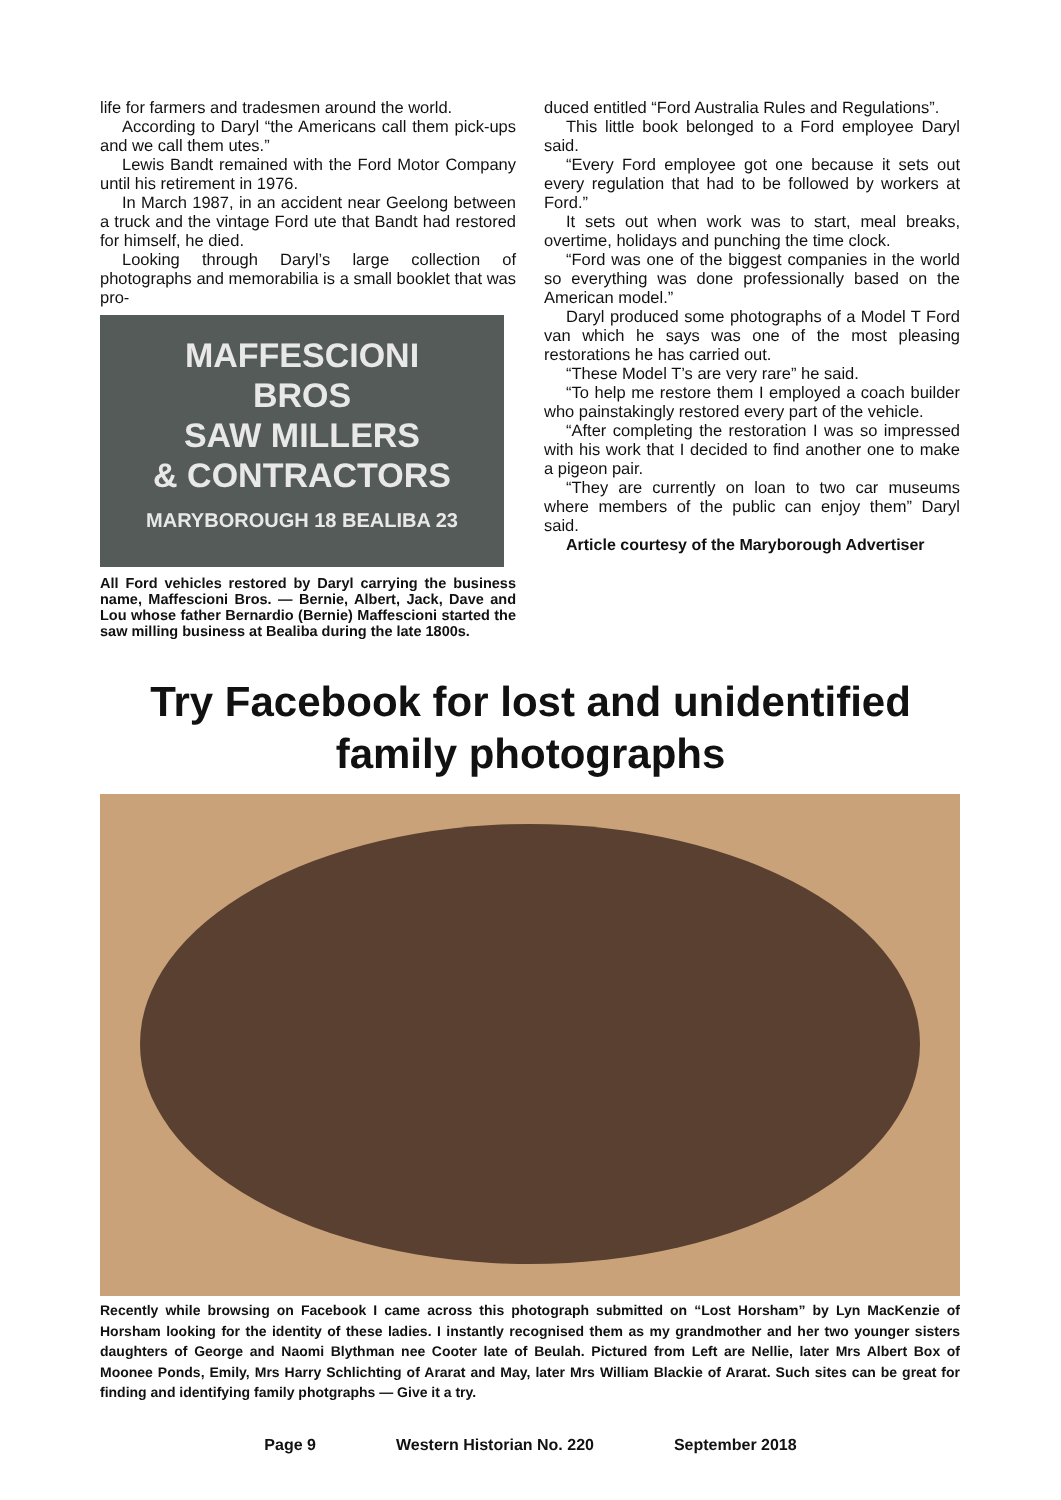life for farmers and tradesmen around the world.
According to Daryl “the Americans call them pick-ups and we call them utes.”
Lewis Bandt remained with the Ford Motor Company until his retirement in 1976.
In March 1987, in an accident near Geelong between a truck and the vintage Ford ute that Bandt had restored for himself, he died.
Looking through Daryl’s large collection of photographs and memorabilia is a small booklet that was pro-
MAFFESCIONI
BROS
SAW MILLERS
& CONTRACTORS
MARYBOROUGH 18 BEALIBA 23
All Ford vehicles restored by Daryl carrying the business name, Maffescioni Bros. — Bernie, Albert, Jack, Dave and Lou whose father Bernardio (Bernie) Maffescioni started the saw milling business at Bealiba during the late 1800s.
duced entitled “Ford Australia Rules and Regulations”.
This little book belonged to a Ford employee Daryl said.
“Every Ford employee got one because it sets out every regulation that had to be followed by workers at Ford.”
It sets out when work was to start, meal breaks, overtime, holidays and punching the time clock.
“Ford was one of the biggest companies in the world so everything was done professionally based on the American model.”
Daryl produced some photographs of a Model T Ford van which he says was one of the most pleasing restorations he has carried out.
“These Model T’s are very rare” he said.
“To help me restore them I employed a coach builder who painstakingly restored every part of the vehicle.
“After completing the restoration I was so impressed with his work that I decided to find another one to make a pigeon pair.
“They are currently on loan to two car museums where members of the public can enjoy them” Daryl said.
Article courtesy of the Maryborough Advertiser
Try Facebook for lost and unidentified
family photographs
Recently while browsing on Facebook I came across this photograph submitted on “Lost Horsham” by Lyn MacKenzie of Horsham looking for the identity of these ladies. I instantly recognised them as my grandmother and her two younger sisters daughters of George and Naomi Blythman nee Cooter late of Beulah. Pictured from Left are Nellie, later Mrs Albert Box of Moonee Ponds, Emily, Mrs Harry Schlichting of Ararat and May, later Mrs William Blackie of Ararat. Such sites can be great for finding and identifying family photgraphs — Give it a try.
Page 9 Western Historian No. 220 September 2018